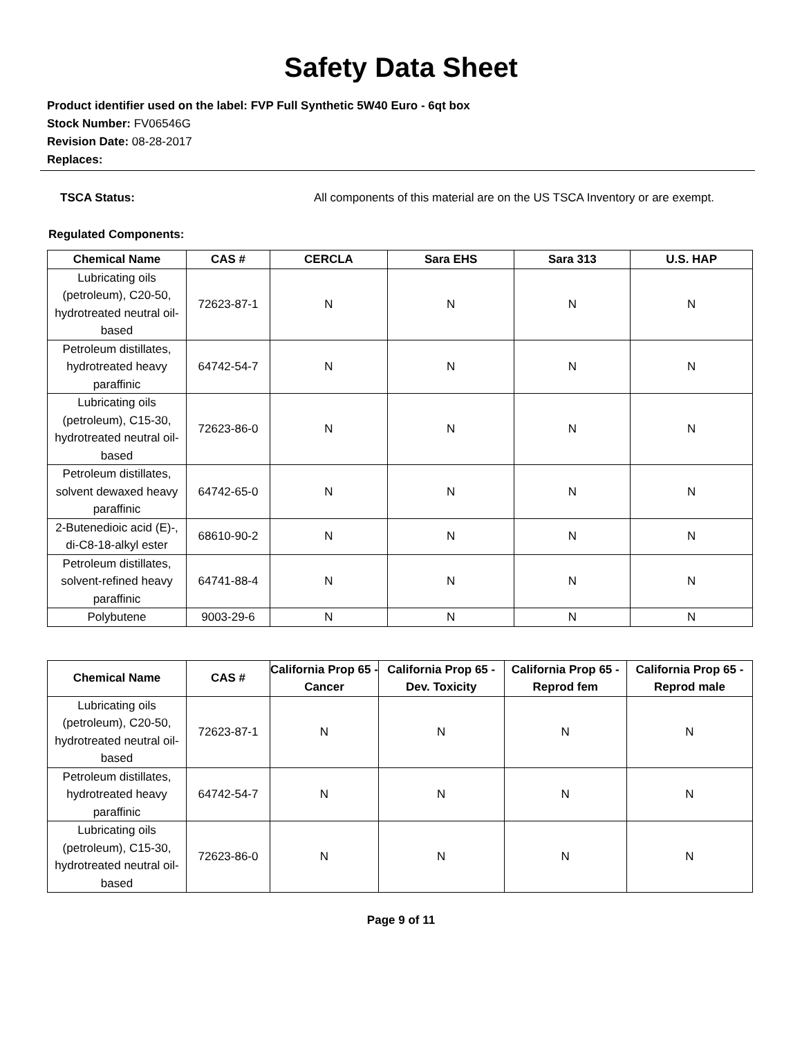Safety Data Sheet
Product identifier used on the label: FVP Full Synthetic 5W40 Euro - 6qt box
Stock Number: FV06546G
Revision Date: 08-28-2017
Replaces:
TSCA Status: All components of this material are on the US TSCA Inventory or are exempt.
Regulated Components:
| Chemical Name | CAS # | CERCLA | Sara EHS | Sara 313 | U.S. HAP |
| --- | --- | --- | --- | --- | --- |
| Lubricating oils (petroleum), C20-50, hydrotreated neutral oil-based | 72623-87-1 | N | N | N | N |
| Petroleum distillates, hydrotreated heavy paraffinic | 64742-54-7 | N | N | N | N |
| Lubricating oils (petroleum), C15-30, hydrotreated neutral oil-based | 72623-86-0 | N | N | N | N |
| Petroleum distillates, solvent dewaxed heavy paraffinic | 64742-65-0 | N | N | N | N |
| 2-Butenedioic acid (E)-, di-C8-18-alkyl ester | 68610-90-2 | N | N | N | N |
| Petroleum distillates, solvent-refined heavy paraffinic | 64741-88-4 | N | N | N | N |
| Polybutene | 9003-29-6 | N | N | N | N |
| Chemical Name | CAS # | California Prop 65 - Cancer | California Prop 65 - Dev. Toxicity | California Prop 65 - Reprod fem | California Prop 65 - Reprod male |
| --- | --- | --- | --- | --- | --- |
| Lubricating oils (petroleum), C20-50, hydrotreated neutral oil-based | 72623-87-1 | N | N | N | N |
| Petroleum distillates, hydrotreated heavy paraffinic | 64742-54-7 | N | N | N | N |
| Lubricating oils (petroleum), C15-30, hydrotreated neutral oil-based | 72623-86-0 | N | N | N | N |
Page 9 of 11